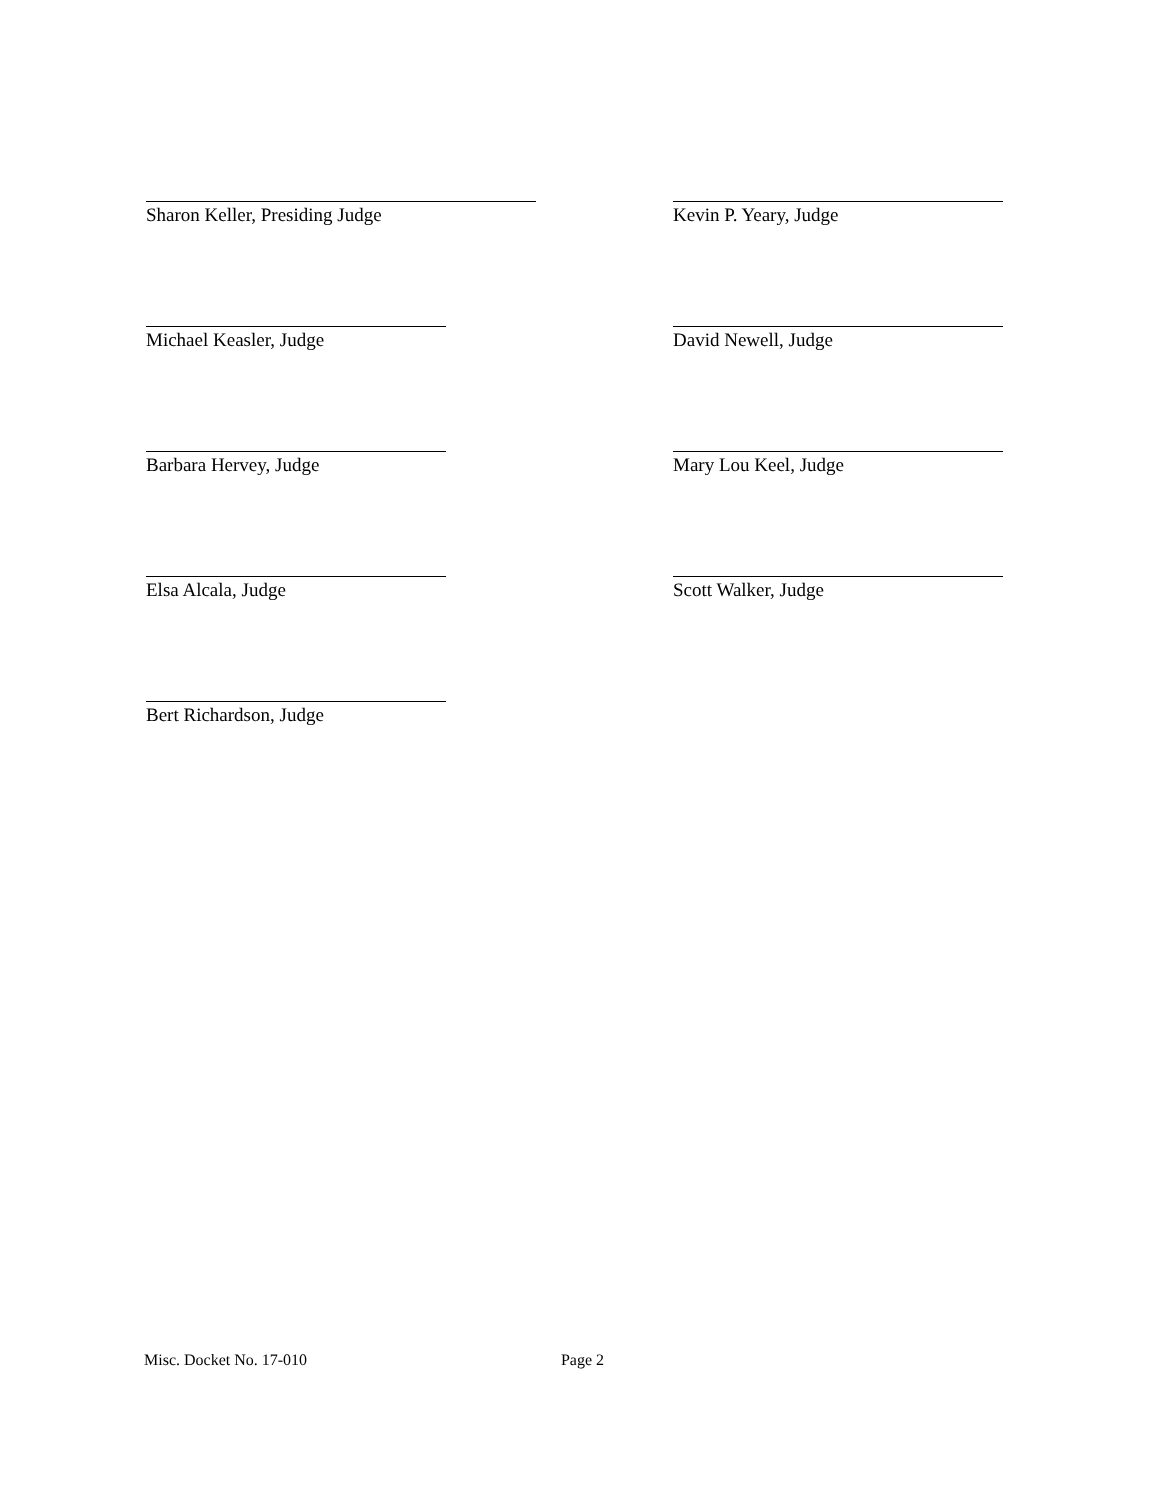Sharon Keller, Presiding Judge Kevin P. Yeary, Judge
Michael Keasler, Judge David Newell, Judge
Barbara Hervey, Judge Mary Lou Keel, Judge
Elsa Alcala, Judge Scott Walker, Judge
Bert Richardson, Judge
Misc. Docket No. 17-010 Page 2